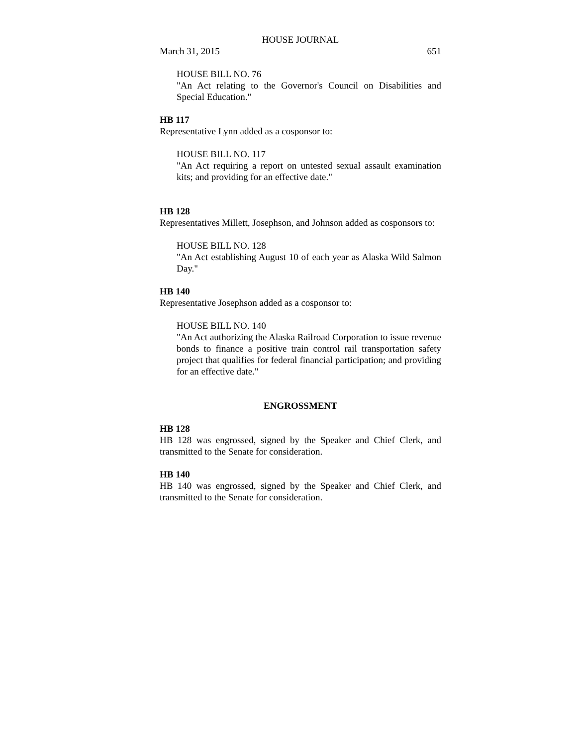HOUSE JOURNAL
March 31, 2015 651
HOUSE BILL NO. 76
"An Act relating to the Governor's Council on Disabilities and Special Education."
HB 117
Representative Lynn added as a cosponsor to:
HOUSE BILL NO. 117
"An Act requiring a report on untested sexual assault examination kits; and providing for an effective date."
HB 128
Representatives Millett, Josephson, and Johnson added as cosponsors to:
HOUSE BILL NO. 128
"An Act establishing August 10 of each year as Alaska Wild Salmon Day."
HB 140
Representative Josephson added as a cosponsor to:
HOUSE BILL NO. 140
"An Act authorizing the Alaska Railroad Corporation to issue revenue bonds to finance a positive train control rail transportation safety project that qualifies for federal financial participation; and providing for an effective date."
ENGROSSMENT
HB 128
HB 128 was engrossed, signed by the Speaker and Chief Clerk, and transmitted to the Senate for consideration.
HB 140
HB 140 was engrossed, signed by the Speaker and Chief Clerk, and transmitted to the Senate for consideration.